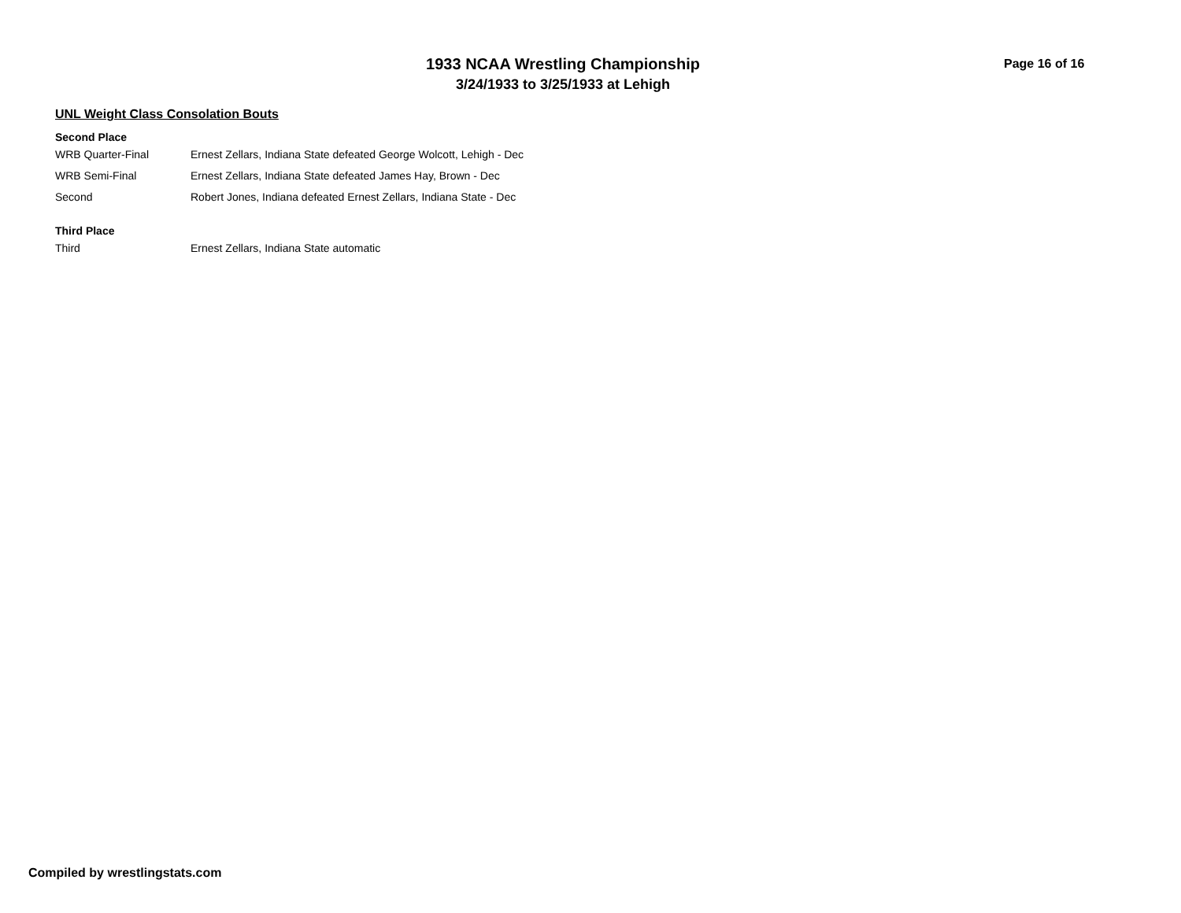1933 NCAA Wrestling Championship
3/24/1933 to 3/25/1933 at Lehigh
Page 16 of 16
UNL Weight Class Consolation Bouts
Second Place
| WRB Quarter-Final | Ernest Zellars, Indiana State defeated George Wolcott, Lehigh - Dec |
| WRB Semi-Final | Ernest Zellars, Indiana State defeated James Hay, Brown - Dec |
| Second | Robert Jones, Indiana defeated Ernest Zellars, Indiana State - Dec |
Third Place
| Third | Ernest Zellars, Indiana State automatic |
Compiled by wrestlingstats.com